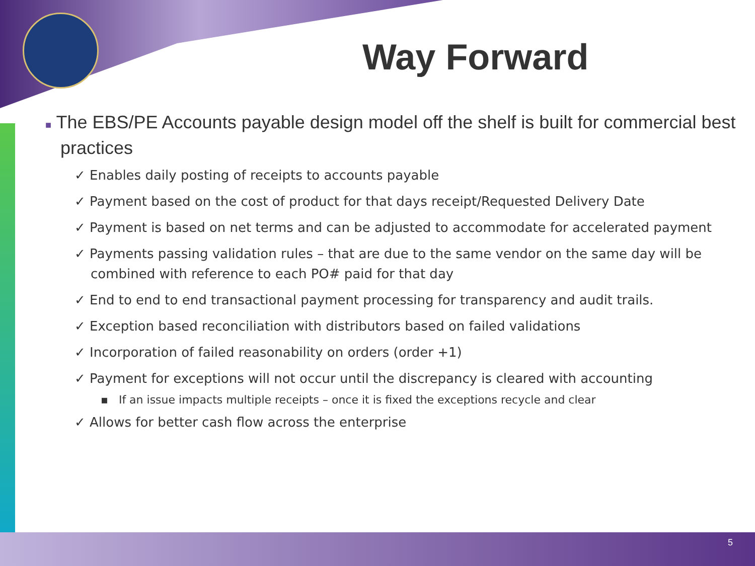Way Forward
■ The EBS/PE Accounts payable design model off the shelf is built for commercial best practices
✓ Enables daily posting of receipts to accounts payable
✓ Payment based on the cost of product for that days receipt/Requested Delivery Date
✓ Payment is based on net terms and can be adjusted to accommodate for accelerated payment
✓ Payments passing validation rules – that are due to the same vendor on the same day will be combined with reference to each PO# paid for that day
✓ End to end to end transactional payment processing for transparency and audit trails.
✓ Exception based reconciliation with distributors based on failed validations
✓ Incorporation of failed reasonability on orders (order +1)
✓ Payment for exceptions will not occur until the discrepancy is cleared with accounting
▪ If an issue impacts multiple receipts – once it is fixed the exceptions recycle and clear
✓ Allows for better cash flow across the enterprise
5